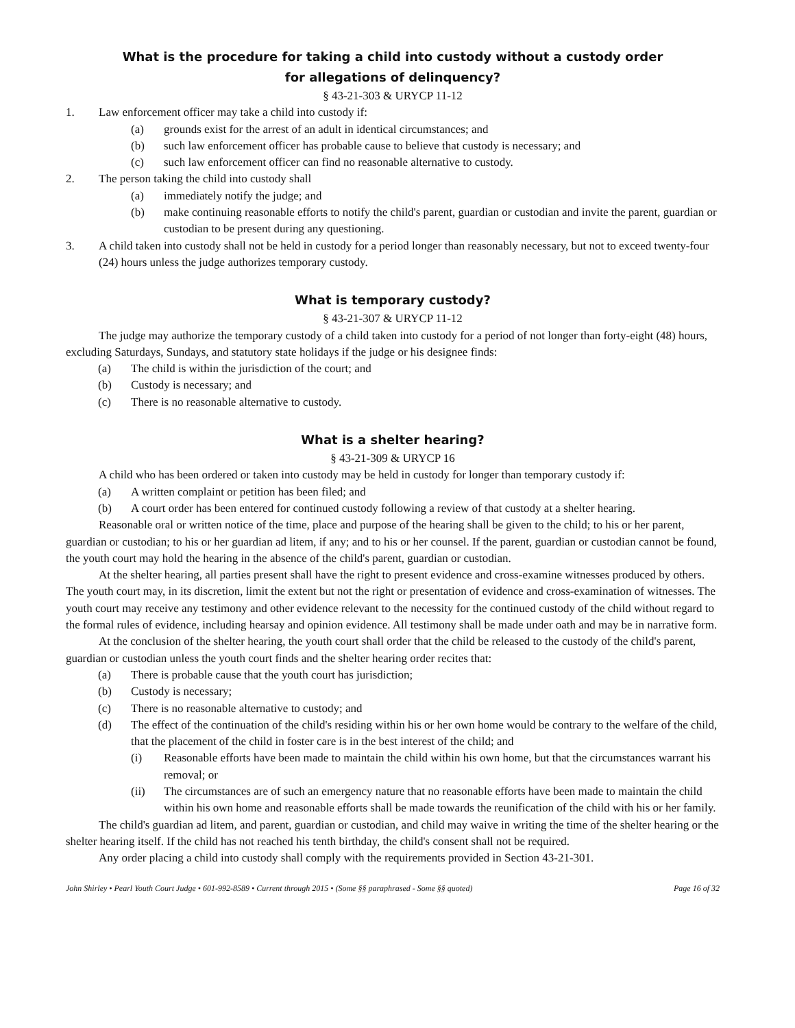What is the procedure for taking a child into custody without a custody order
for allegations of delinquency?
§ 43-21-303 & URYCP 11-12
1. Law enforcement officer may take a child into custody if:
(a) grounds exist for the arrest of an adult in identical circumstances; and
(b) such law enforcement officer has probable cause to believe that custody is necessary; and
(c) such law enforcement officer can find no reasonable alternative to custody.
2. The person taking the child into custody shall
(a) immediately notify the judge; and
(b) make continuing reasonable efforts to notify the child's parent, guardian or custodian and invite the parent, guardian or custodian to be present during any questioning.
3. A child taken into custody shall not be held in custody for a period longer than reasonably necessary, but not to exceed twenty-four (24) hours unless the judge authorizes temporary custody.
What is temporary custody?
§ 43-21-307 & URYCP 11-12
The judge may authorize the temporary custody of a child taken into custody for a period of not longer than forty-eight (48) hours, excluding Saturdays, Sundays, and statutory state holidays if the judge or his designee finds:
(a) The child is within the jurisdiction of the court; and
(b) Custody is necessary; and
(c) There is no reasonable alternative to custody.
What is a shelter hearing?
§ 43-21-309 & URYCP 16
A child who has been ordered or taken into custody may be held in custody for longer than temporary custody if:
(a) A written complaint or petition has been filed; and
(b) A court order has been entered for continued custody following a review of that custody at a shelter hearing.
Reasonable oral or written notice of the time, place and purpose of the hearing shall be given to the child; to his or her parent, guardian or custodian; to his or her guardian ad litem, if any; and to his or her counsel. If the parent, guardian or custodian cannot be found, the youth court may hold the hearing in the absence of the child's parent, guardian or custodian.
At the shelter hearing, all parties present shall have the right to present evidence and cross-examine witnesses produced by others. The youth court may, in its discretion, limit the extent but not the right or presentation of evidence and cross-examination of witnesses. The youth court may receive any testimony and other evidence relevant to the necessity for the continued custody of the child without regard to the formal rules of evidence, including hearsay and opinion evidence. All testimony shall be made under oath and may be in narrative form.
At the conclusion of the shelter hearing, the youth court shall order that the child be released to the custody of the child's parent, guardian or custodian unless the youth court finds and the shelter hearing order recites that:
(a) There is probable cause that the youth court has jurisdiction;
(b) Custody is necessary;
(c) There is no reasonable alternative to custody; and
(d) The effect of the continuation of the child's residing within his or her own home would be contrary to the welfare of the child, that the placement of the child in foster care is in the best interest of the child; and
(i) Reasonable efforts have been made to maintain the child within his own home, but that the circumstances warrant his removal; or
(ii) The circumstances are of such an emergency nature that no reasonable efforts have been made to maintain the child within his own home and reasonable efforts shall be made towards the reunification of the child with his or her family.
The child's guardian ad litem, and parent, guardian or custodian, and child may waive in writing the time of the shelter hearing or the shelter hearing itself. If the child has not reached his tenth birthday, the child's consent shall not be required.
Any order placing a child into custody shall comply with the requirements provided in Section 43-21-301.
John Shirley • Pearl Youth Court Judge • 601-992-8589 • Current through 2015 • (Some §§ paraphrased - Some §§ quoted) Page 16 of 32